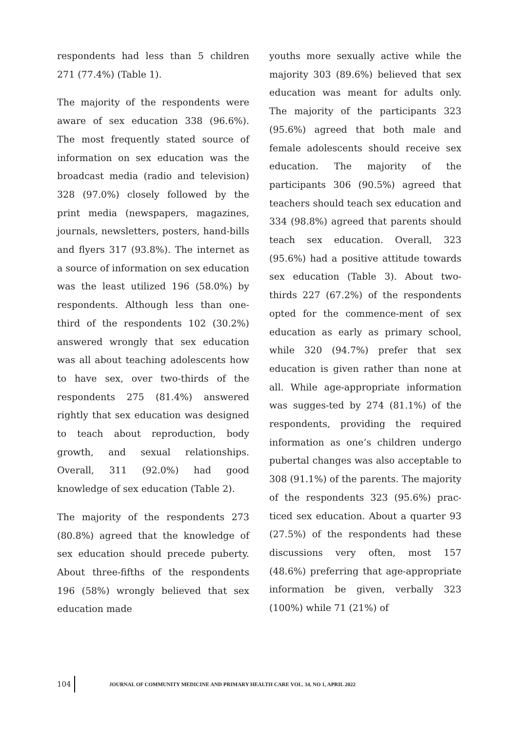respondents had less than 5 children 271 (77.4%) (Table 1).
The majority of the respondents were aware of sex education 338 (96.6%). The most frequently stated source of information on sex education was the broadcast media (radio and television) 328 (97.0%) closely followed by the print media (newspapers, magazines, journals, newsletters, posters, hand-bills and flyers 317 (93.8%). The internet as a source of information on sex education was the least utilized 196 (58.0%) by respondents. Although less than one-third of the respondents 102 (30.2%) answered wrongly that sex education was all about teaching adolescents how to have sex, over two-thirds of the respondents 275 (81.4%) answered rightly that sex education was designed to teach about reproduction, body growth, and sexual relationships. Overall, 311 (92.0%) had good knowledge of sex education (Table 2).
The majority of the respondents 273 (80.8%) agreed that the knowledge of sex education should precede puberty. About three-fifths of the respondents 196 (58%) wrongly believed that sex education made
youths more sexually active while the majority 303 (89.6%) believed that sex education was meant for adults only. The majority of the participants 323 (95.6%) agreed that both male and female adolescents should receive sex education. The majority of the participants 306 (90.5%) agreed that teachers should teach sex education and 334 (98.8%) agreed that parents should teach sex education. Overall, 323 (95.6%) had a positive attitude towards sex education (Table 3). About two-thirds 227 (67.2%) of the respondents opted for the commence-ment of sex education as early as primary school, while 320 (94.7%) prefer that sex education is given rather than none at all. While age-appropriate information was sugges-ted by 274 (81.1%) of the respondents, providing the required information as one’s children undergo pubertal changes was also acceptable to 308 (91.1%) of the parents. The majority of the respondents 323 (95.6%) prac-ticed sex education. About a quarter 93 (27.5%) of the respondents had these discussions very often, most 157 (48.6%) preferring that age-appropriate information be given, verbally 323 (100%) while 71 (21%) of
104
JOURNAL OF COMMUNITY MEDICINE AND PRIMARY HEALTH CARE VOL. 34, NO 1, APRIL 2022